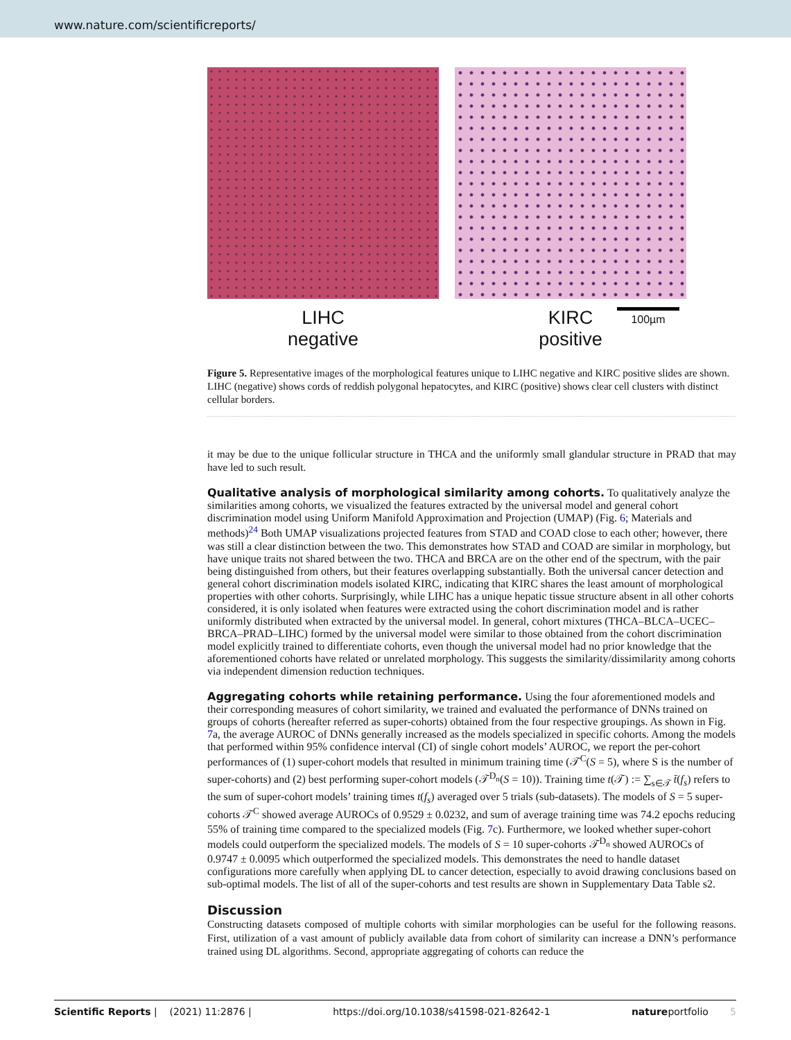www.nature.com/scientificreports/
LIHC
negative
KIRC
positive
100µm
Figure 5. Representative images of the morphological features unique to LIHC negative and KIRC positive slides are shown. LIHC (negative) shows cords of reddish polygonal hepatocytes, and KIRC (positive) shows clear cell clusters with distinct cellular borders.
it may be due to the unique follicular structure in THCA and the uniformly small glandular structure in PRAD that may have led to such result.
Qualitative analysis of morphological similarity among cohorts.
To qualitatively analyze the similarities among cohorts, we visualized the features extracted by the universal model and general cohort discrimination model using Uniform Manifold Approximation and Projection (UMAP) (Fig. 6; Materials and methods)<sup>24</sup> Both UMAP visualizations projected features from STAD and COAD close to each other; however, there was still a clear distinction between the two. This demonstrates how STAD and COAD are similar in morphology, but have unique traits not shared between the two. THCA and BRCA are on the other end of the spectrum, with the pair being distinguished from others, but their features overlapping substantially. Both the universal cancer detection and general cohort discrimination models isolated KIRC, indicating that KIRC shares the least amount of morphological properties with other cohorts. Surprisingly, while LIHC has a unique hepatic tissue structure absent in all other cohorts considered, it is only isolated when features were extracted using the cohort discrimination model and is rather uniformly distributed when extracted by the universal model. In general, cohort mixtures (THCA–BLCA–UCEC–BRCA–PRAD–LIHC) formed by the universal model were similar to those obtained from the cohort discrimination model explicitly trained to differentiate cohorts, even though the universal model had no prior knowledge that the aforementioned cohorts have related or unrelated morphology. This suggests the similarity/dissimilarity among cohorts via independent dimension reduction techniques.
Aggregating cohorts while retaining performance.
Using the four aforementioned models and their corresponding measures of cohort similarity, we trained and evaluated the performance of DNNs trained on groups of cohorts (hereafter referred as super-cohorts) obtained from the four respective groupings. As shown in Fig. 7a, the average AUROC of DNNs generally increased as the models specialized in specific cohorts. Among the models that performed within 95% confidence interval (CI) of single cohort models’ AUROC, we report the per-cohort performances of (1) super-cohort models that resulted in minimum training time (𝒯<sup>C</sup>(S = 5), where S is the number of super-cohorts) and (2) best performing super-cohort models (𝒯<sup>D<sub>n</sub></sup>(S = 10)). Training time t(𝒯) := ∑<sub>s∈𝒯</sub> t̄(f<sub>s</sub>) refers to the sum of super-cohort models’ training times t(f<sub>s</sub>) averaged over 5 trials (sub-datasets). The models of S = 5 super-cohorts 𝒯<sup>C</sup> showed average AUROCs of 0.9529 ± 0.0232, and sum of average training time was 74.2 epochs reducing 55% of training time compared to the specialized models (Fig. 7c). Furthermore, we looked whether super-cohort models could outperform the specialized models. The models of S = 10 super-cohorts 𝒯<sup>D<sub>n</sub></sup> showed AUROCs of 0.9747 ± 0.0095 which outperformed the specialized models. This demonstrates the need to handle dataset configurations more carefully when applying DL to cancer detection, especially to avoid drawing conclusions based on sub-optimal models. The list of all of the super-cohorts and test results are shown in Supplementary Data Table s2.
Discussion
Constructing datasets composed of multiple cohorts with similar morphologies can be useful for the following reasons. First, utilization of a vast amount of publicly available data from cohort of similarity can increase a DNN’s performance trained using DL algorithms. Second, appropriate aggregating of cohorts can reduce the
Scientific Reports | (2021) 11:2876 | https://doi.org/10.1038/s41598-021-82642-1 natureportfolio 5